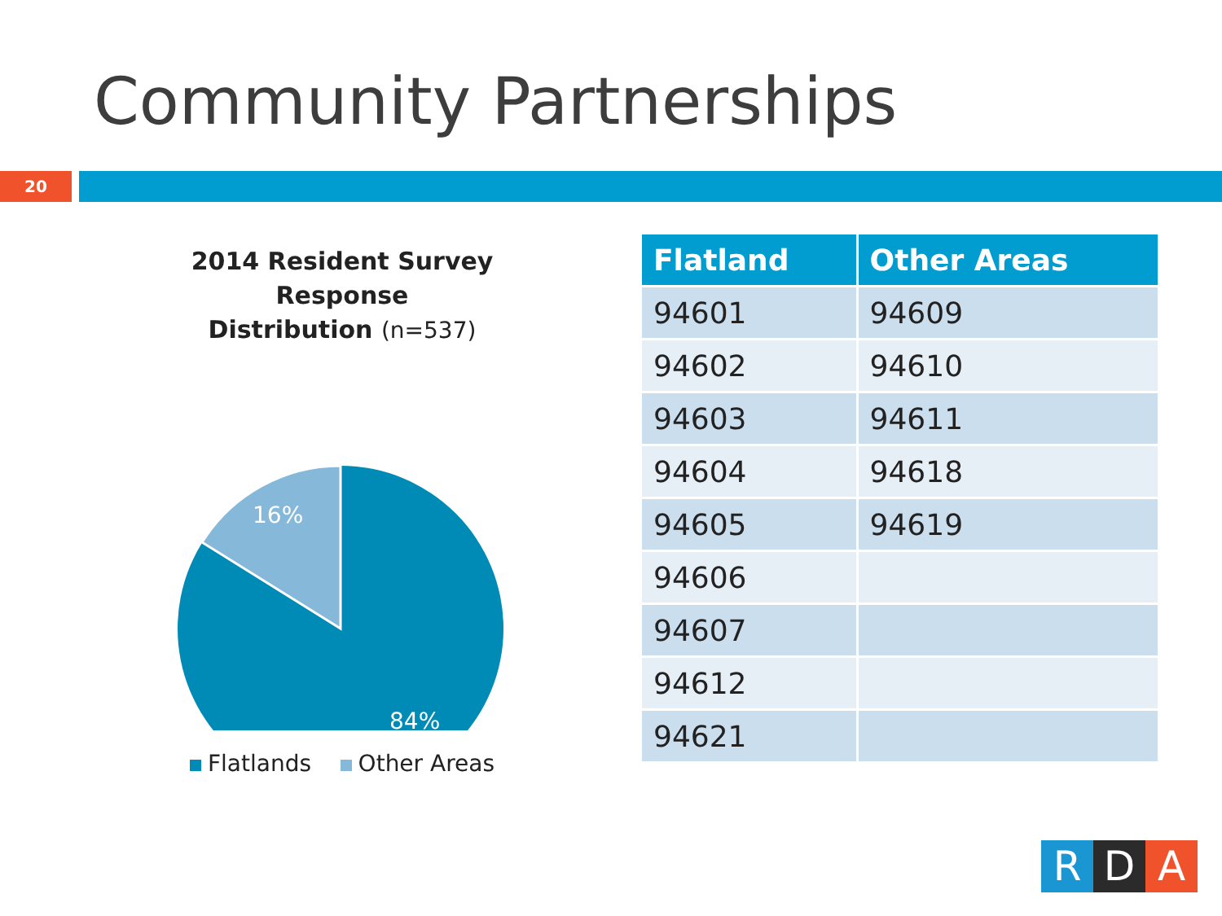Community Partnerships
20
2014 Resident Survey Response
Distribution (n=537)
16%
84%
Flatlands Other Areas
| Flatland | Other Areas |
| --- | --- |
| 94601 | 94609 |
| 94602 | 94610 |
| 94603 | 94611 |
| 94604 | 94618 |
| 94605 | 94619 |
| 94606 | |
| 94607 | |
| 94612 | |
| 94621 | |
R D A